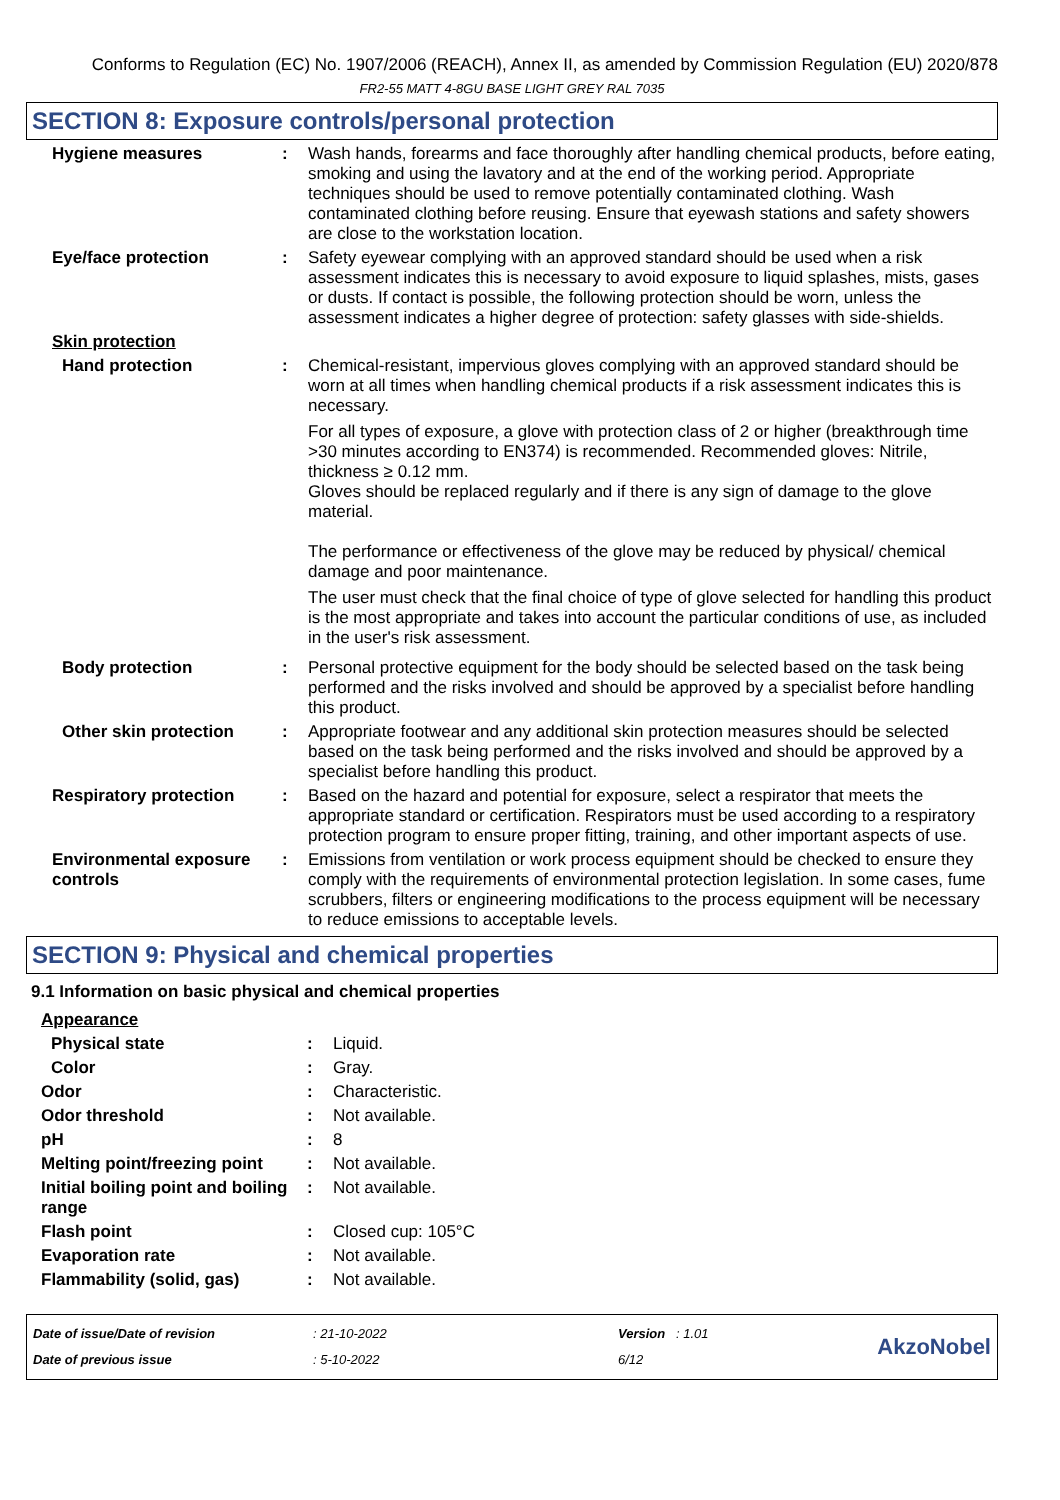Conforms to Regulation (EC) No. 1907/2006 (REACH), Annex II, as amended by Commission Regulation (EU) 2020/878
FR2-55 MATT 4-8GU BASE LIGHT GREY RAL 7035
SECTION 8: Exposure controls/personal protection
Hygiene measures : Wash hands, forearms and face thoroughly after handling chemical products, before eating, smoking and using the lavatory and at the end of the working period. Appropriate techniques should be used to remove potentially contaminated clothing. Wash contaminated clothing before reusing. Ensure that eyewash stations and safety showers are close to the workstation location.
Eye/face protection : Safety eyewear complying with an approved standard should be used when a risk assessment indicates this is necessary to avoid exposure to liquid splashes, mists, gases or dusts. If contact is possible, the following protection should be worn, unless the assessment indicates a higher degree of protection: safety glasses with side-shields.
Skin protection
Hand protection : Chemical-resistant, impervious gloves complying with an approved standard should be worn at all times when handling chemical products if a risk assessment indicates this is necessary.
For all types of exposure, a glove with protection class of 2 or higher (breakthrough time >30 minutes according to EN374) is recommended. Recommended gloves: Nitrile, thickness ≥ 0.12 mm.
Gloves should be replaced regularly and if there is any sign of damage to the glove material.
The performance or effectiveness of the glove may be reduced by physical/ chemical damage and poor maintenance.
The user must check that the final choice of type of glove selected for handling this product is the most appropriate and takes into account the particular conditions of use, as included in the user's risk assessment.
Body protection : Personal protective equipment for the body should be selected based on the task being performed and the risks involved and should be approved by a specialist before handling this product.
Other skin protection : Appropriate footwear and any additional skin protection measures should be selected based on the task being performed and the risks involved and should be approved by a specialist before handling this product.
Respiratory protection : Based on the hazard and potential for exposure, select a respirator that meets the appropriate standard or certification. Respirators must be used according to a respiratory protection program to ensure proper fitting, training, and other important aspects of use.
Environmental exposure controls
: Emissions from ventilation or work process equipment should be checked to ensure they comply with the requirements of environmental protection legislation. In some cases, fume scrubbers, filters or engineering modifications to the process equipment will be necessary to reduce emissions to acceptable levels.
SECTION 9: Physical and chemical properties
9.1 Information on basic physical and chemical properties
Appearance
Physical state : Liquid.
Color : Gray.
Odor : Characteristic.
Odor threshold : Not available.
pH : 8
Melting point/freezing point
: Not available.
Initial boiling point and boiling range
: Not available.
Flash point : Closed cup: 105°C
Evaporation rate : Not available.
Flammability (solid, gas) : Not available.
Date of issue/Date of revision
Date of previous issue
: 21-10-2022
: 5-10-2022
Version : 1.01
6/12
AkzoNobel